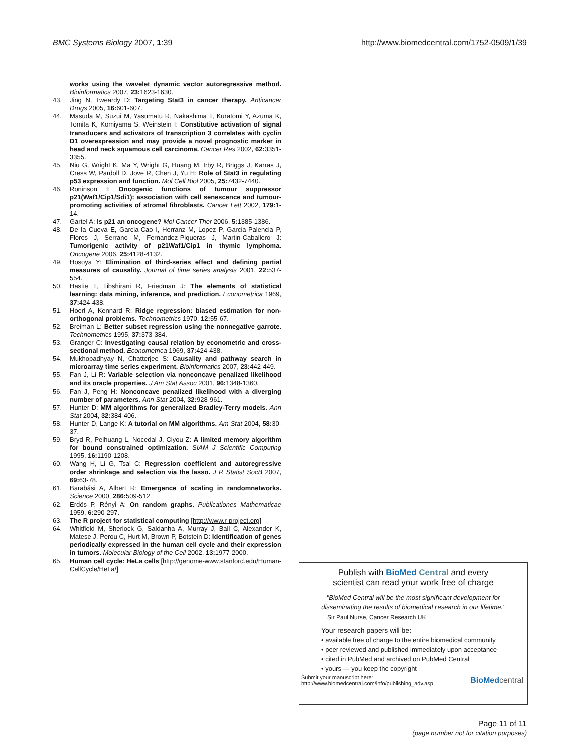BMC Systems Biology 2007, 1:39 http://www.biomedcentral.com/1752-0509/1/39
works using the wavelet dynamic vector autoregressive method. Bioinformatics 2007, 23: 1623-1630.
43. Jing N, Tweardy D: Targeting Stat3 in cancer therapy. Anticancer Drugs 2005, 16: 601-607.
44. Masuda M, Suzui M, Yasumatu R, Nakashima T, Kuratomi Y, Azuma K, Tomita K, Komiyama S, Weinstein I: Constitutive activation of signal transducers and activators of transcription 3 correlates with cyclin D1 overexpression and may provide a novel prognostic marker in head and neck squamous cell carcinoma. Cancer Res 2002, 62: 3351-3355.
45. Niu G, Wright K, Ma Y, Wright G, Huang M, Irby R, Briggs J, Karras J, Cress W, Pardoll D, Jove R, Chen J, Yu H: Role of Stat3 in regulating p53 expression and function. Mol Cell Biol 2005, 25: 7432-7440.
46. Roninson I: Oncogenic functions of tumour suppressor p21(Waf1/Cip1/Sdi1): association with cell senescence and tumour-promoting activities of stromal fibroblasts. Cancer Lett 2002, 179: 1-14.
47. Gartel A: Is p21 an oncogene? Mol Cancer Ther 2006, 5: 1385-1386.
48. De la Cueva E, Garcia-Cao I, Herranz M, Lopez P, Garcia-Palencia P, Flores J, Serrano M, Fernandez-Piqueras J, Martin-Caballero J: Tumorigenic activity of p21Waf1/Cip1 in thymic lymphoma. Oncogene 2006, 25: 4128-4132.
49. Hosoya Y: Elimination of third-series effect and defining partial measures of causality. Journal of time series analysis 2001, 22: 537-554.
50. Hastie T, Tibshirani R, Friedman J: The elements of statistical learning: data mining, inference, and prediction. Econometrica 1969, 37: 424-438.
51. Hoerl A, Kennard R: Ridge regression: biased estimation for non-orthogonal problems. Technometrics 1970, 12: 55-67.
52. Breiman L: Better subset regression using the nonnegative garrote. Technometrics 1995, 37: 373-384.
53. Granger C: Investigating causal relation by econometric and cross-sectional method. Econometrica 1969, 37: 424-438.
54. Mukhopadhyay N, Chatterjee S: Causality and pathway search in microarray time series experiment. Bioinformatics 2007, 23: 442-449.
55. Fan J, Li R: Variable selection via nonconcave penalized likelihood and its oracle properties. J Am Stat Assoc 2001, 96: 1348-1360.
56. Fan J, Peng H: Nonconcave penalized likelihood with a diverging number of parameters. Ann Stat 2004, 32: 928-961.
57. Hunter D: MM algorithms for generalized Bradley-Terry models. Ann Stat 2004, 32: 384-406.
58. Hunter D, Lange K: A tutorial on MM algorithms. Am Stat 2004, 58: 30-37.
59. Bryd R, Peihuang L, Nocedal J, Ciyou Z: A limited memory algorithm for bound constrained optimization. SIAM J Scientific Computing 1995, 16: 1190-1208.
60. Wang H, Li G, Tsai C: Regression coefficient and autoregressive order shrinkage and selection via the lasso. J R Statist SocB 2007, 69: 63-78.
61. Barabási A, Albert R: Emergence of scaling in randomnetworks. Science 2000, 286: 509-512.
62. Erdös P, Rényi A: On random graphs. Publicationes Mathematicae 1959, 6: 290-297.
63. The R project for statistical computing [http://www.r-project.org]
64. Whitfield M, Sherlock G, Saldanha A, Murray J, Ball C, Alexander K, Matese J, Perou C, Hurt M, Brown P, Botstein D: Identification of genes periodically expressed in the human cell cycle and their expression in tumors. Molecular Biology of the Cell 2002, 13: 1977-2000.
65. Human cell cycle: HeLa cells [http://genome-www.stanford.edu/Human-CellCycle/HeLa/]
Publish with BioMed Central and every
scientist can read your work free of charge
"BioMed Central will be the most significant development for disseminating the results of biomedical research in our lifetime."
Sir Paul Nurse, Cancer Research UK
Your research papers will be:
• available free of charge to the entire biomedical community
• peer reviewed and published immediately upon acceptance
• cited in PubMed and archived on PubMed Central
• yours — you keep the copyright
Submit your manuscript here:
http://www.biomedcentral.com/info/publishing_adv.asp BioMed central
Page 11 of 11
(page number not for citation purposes)